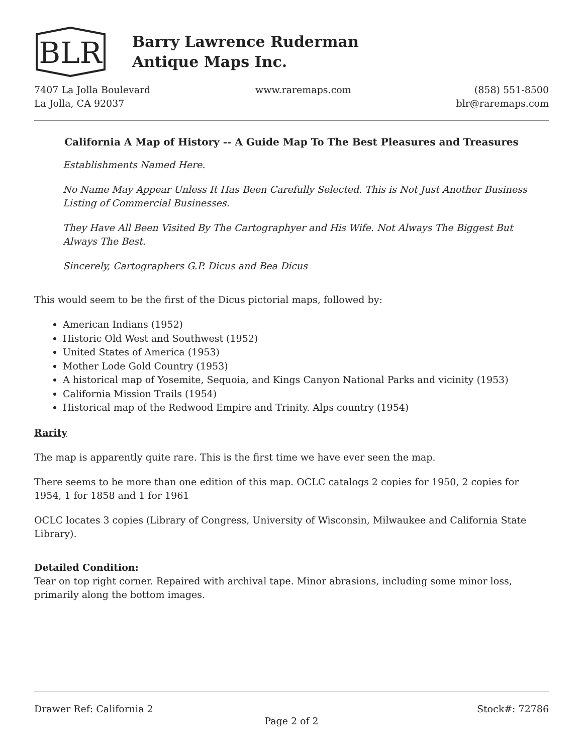BLR
Barry Lawrence Ruderman
Antique Maps Inc.
7407 La Jolla Boulevard
La Jolla, CA 92037
www.raremaps.com (858) 551-8500
blr@raremaps.com
California A Map of History -- A Guide Map To The Best Pleasures and Treasures
Establishments Named Here.
No Name May Appear Unless It Has Been Carefully Selected. This is Not Just Another Business Listing of Commercial Businesses.
They Have All Been Visited By The Cartographyer and His Wife. Not Always The Biggest But Always The Best.
Sincerely, Cartographers G.P. Dicus and Bea Dicus
This would seem to be the first of the Dicus pictorial maps, followed by:
American Indians (1952)
Historic Old West and Southwest (1952)
United States of America (1953)
Mother Lode Gold Country (1953)
A historical map of Yosemite, Sequoia, and Kings Canyon National Parks and vicinity (1953)
California Mission Trails (1954)
Historical map of the Redwood Empire and Trinity. Alps country (1954)
Rarity
The map is apparently quite rare. This is the first time we have ever seen the map.
There seems to be more than one edition of this map. OCLC catalogs 2 copies for 1950, 2 copies for 1954, 1 for 1858 and 1 for 1961
OCLC locates 3 copies (Library of Congress, University of Wisconsin, Milwaukee and California State Library).
Detailed Condition:
Tear on top right corner. Repaired with archival tape. Minor abrasions, including some minor loss, primarily along the bottom images.
Drawer Ref: California 2 Stock#: 72786
Page 2 of 2